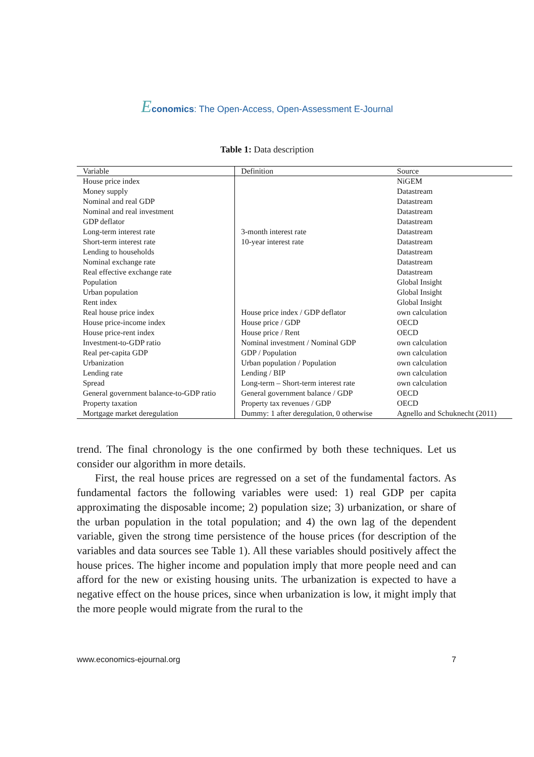Economics: The Open-Access, Open-Assessment E-Journal
Table 1: Data description
| Variable | Definition | Source |
| --- | --- | --- |
| House price index | | NiGEM |
| Money supply | | Datastream |
| Nominal and real GDP | | Datastream |
| Nominal and real investment | | Datastream |
| GDP deflator | | Datastream |
| Long-term interest rate | 3-month interest rate | Datastream |
| Short-term interest rate | 10-year interest rate | Datastream |
| Lending to households | | Datastream |
| Nominal exchange rate | | Datastream |
| Real effective exchange rate | | Datastream |
| Population | | Global Insight |
| Urban population | | Global Insight |
| Rent index | | Global Insight |
| Real house price index | House price index / GDP deflator | own calculation |
| House price-income index | House price / GDP | OECD |
| House price-rent index | House price / Rent | OECD |
| Investment-to-GDP ratio | Nominal investment / Nominal GDP | own calculation |
| Real per-capita GDP | GDP / Population | own calculation |
| Urbanization | Urban population / Population | own calculation |
| Lending rate | Lending / BIP | own calculation |
| Spread | Long-term – Short-term interest rate | own calculation |
| General government balance-to-GDP ratio | General government balance / GDP | OECD |
| Property taxation | Property tax revenues / GDP | OECD |
| Mortgage market deregulation | Dummy: 1 after deregulation, 0 otherwise | Agnello and Schuknecht (2011) |
trend. The final chronology is the one confirmed by both these techniques. Let us consider our algorithm in more details.
First, the real house prices are regressed on a set of the fundamental factors. As fundamental factors the following variables were used: 1) real GDP per capita approximating the disposable income; 2) population size; 3) urbanization, or share of the urban population in the total population; and 4) the own lag of the dependent variable, given the strong time persistence of the house prices (for description of the variables and data sources see Table 1). All these variables should positively affect the house prices. The higher income and population imply that more people need and can afford for the new or existing housing units. The urbanization is expected to have a negative effect on the house prices, since when urbanization is low, it might imply that the more people would migrate from the rural to the
www.economics-ejournal.org 7